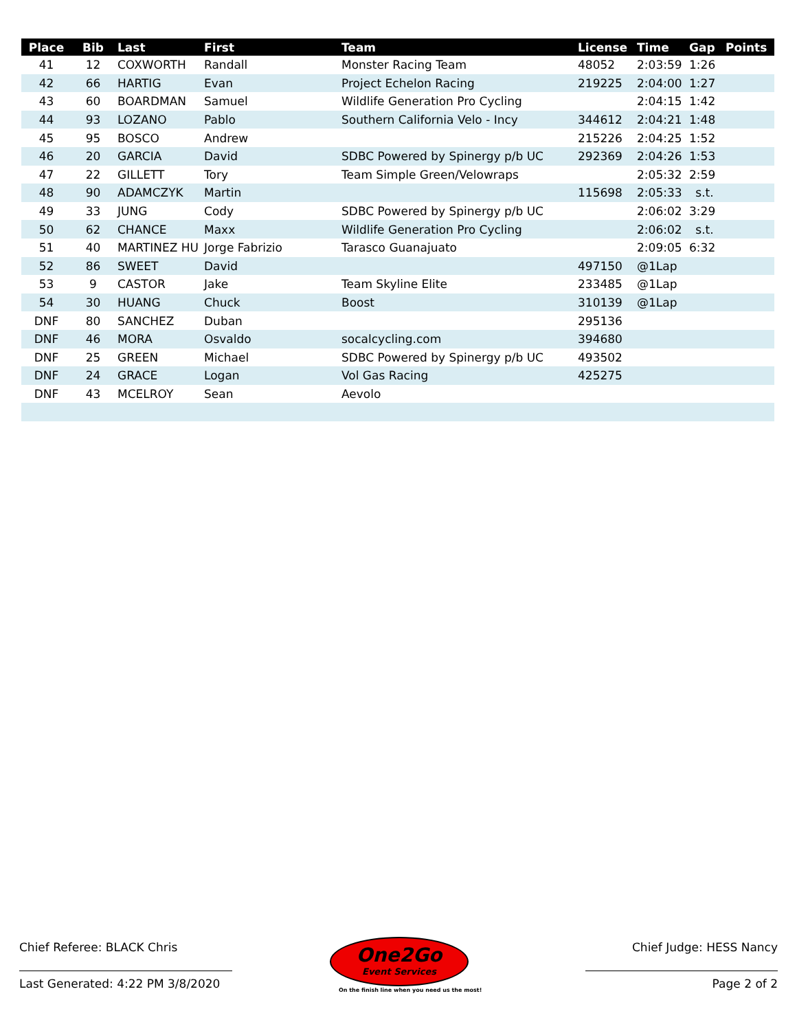| Place | Bib | Last | First | Team | License | Time | Gap | Points |
| --- | --- | --- | --- | --- | --- | --- | --- | --- |
| 41 | 12 | COXWORTH | Randall | Monster Racing Team | 48052 | 2:03:59 | 1:26 | |
| 42 | 66 | HARTIG | Evan | Project Echelon Racing | 219225 | 2:04:00 | 1:27 | |
| 43 | 60 | BOARDMAN | Samuel | Wildlife Generation Pro Cycling | | 2:04:15 | 1:42 | |
| 44 | 93 | LOZANO | Pablo | Southern California Velo - Incy | 344612 | 2:04:21 | 1:48 | |
| 45 | 95 | BOSCO | Andrew | | 215226 | 2:04:25 | 1:52 | |
| 46 | 20 | GARCIA | David | SDBC Powered by Spinergy p/b UC | 292369 | 2:04:26 | 1:53 | |
| 47 | 22 | GILLETT | Tory | Team Simple Green/Velowraps | | 2:05:32 | 2:59 | |
| 48 | 90 | ADAMCZYK | Martin | | 115698 | 2:05:33 | s.t. | |
| 49 | 33 | JUNG | Cody | SDBC Powered by Spinergy p/b UC | | 2:06:02 | 3:29 | |
| 50 | 62 | CHANCE | Maxx | Wildlife Generation Pro Cycling | | 2:06:02 | s.t. | |
| 51 | 40 | MARTINEZ HU | Jorge Fabrizio | Tarasco Guanajuato | | 2:09:05 | 6:32 | |
| 52 | 86 | SWEET | David | | 497150 | @1Lap | | |
| 53 | 9 | CASTOR | Jake | Team Skyline Elite | 233485 | @1Lap | | |
| 54 | 30 | HUANG | Chuck | Boost | 310139 | @1Lap | | |
| DNF | 80 | SANCHEZ | Duban | | 295136 | | | |
| DNF | 46 | MORA | Osvaldo | socalcycling.com | 394680 | | | |
| DNF | 25 | GREEN | Michael | SDBC Powered by Spinergy p/b UC | 493502 | | | |
| DNF | 24 | GRACE | Logan | Vol Gas Racing | 425275 | | | |
| DNF | 43 | MCELROY | Sean | Aevolo | | | | |
Chief Referee: BLACK Chris Chief Judge: HESS Nancy
Last Generated: 4:22 PM 3/8/2020
Page 2 of 2
One2Go
Event Services
On the finish line when you need us the most!